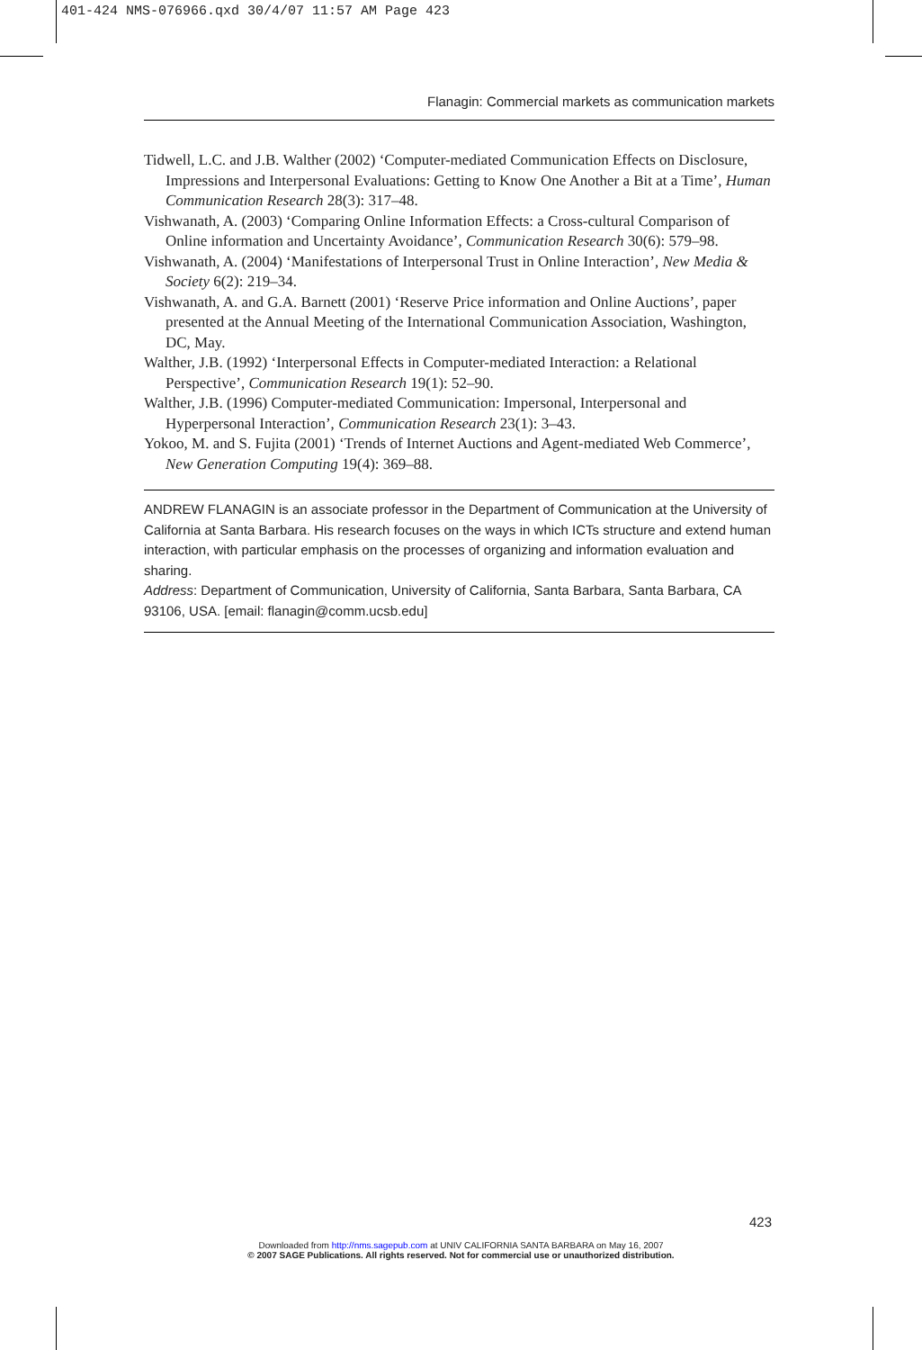401-424 NMS-076966.qxd 30/4/07 11:57 AM Page 423
Flanagin: Commercial markets as communication markets
Tidwell, L.C. and J.B. Walther (2002) ‘Computer-mediated Communication Effects on Disclosure, Impressions and Interpersonal Evaluations: Getting to Know One Another a Bit at a Time’, Human Communication Research 28(3): 317–48.
Vishwanath, A. (2003) ‘Comparing Online Information Effects: a Cross-cultural Comparison of Online information and Uncertainty Avoidance’, Communication Research 30(6): 579–98.
Vishwanath, A. (2004) ‘Manifestations of Interpersonal Trust in Online Interaction’, New Media & Society 6(2): 219–34.
Vishwanath, A. and G.A. Barnett (2001) ‘Reserve Price information and Online Auctions’, paper presented at the Annual Meeting of the International Communication Association, Washington, DC, May.
Walther, J.B. (1992) ‘Interpersonal Effects in Computer-mediated Interaction: a Relational Perspective’, Communication Research 19(1): 52–90.
Walther, J.B. (1996) Computer-mediated Communication: Impersonal, Interpersonal and Hyperpersonal Interaction’, Communication Research 23(1): 3–43.
Yokoo, M. and S. Fujita (2001) ‘Trends of Internet Auctions and Agent-mediated Web Commerce’, New Generation Computing 19(4): 369–88.
ANDREW FLANAGIN is an associate professor in the Department of Communication at the University of California at Santa Barbara. His research focuses on the ways in which ICTs structure and extend human interaction, with particular emphasis on the processes of organizing and information evaluation and sharing.
Address: Department of Communication, University of California, Santa Barbara, Santa Barbara, CA 93106, USA. [email: flanagin@comm.ucsb.edu]
423
Downloaded from http://nms.sagepub.com at UNIV CALIFORNIA SANTA BARBARA on May 16, 2007
© 2007 SAGE Publications. All rights reserved. Not for commercial use or unauthorized distribution.